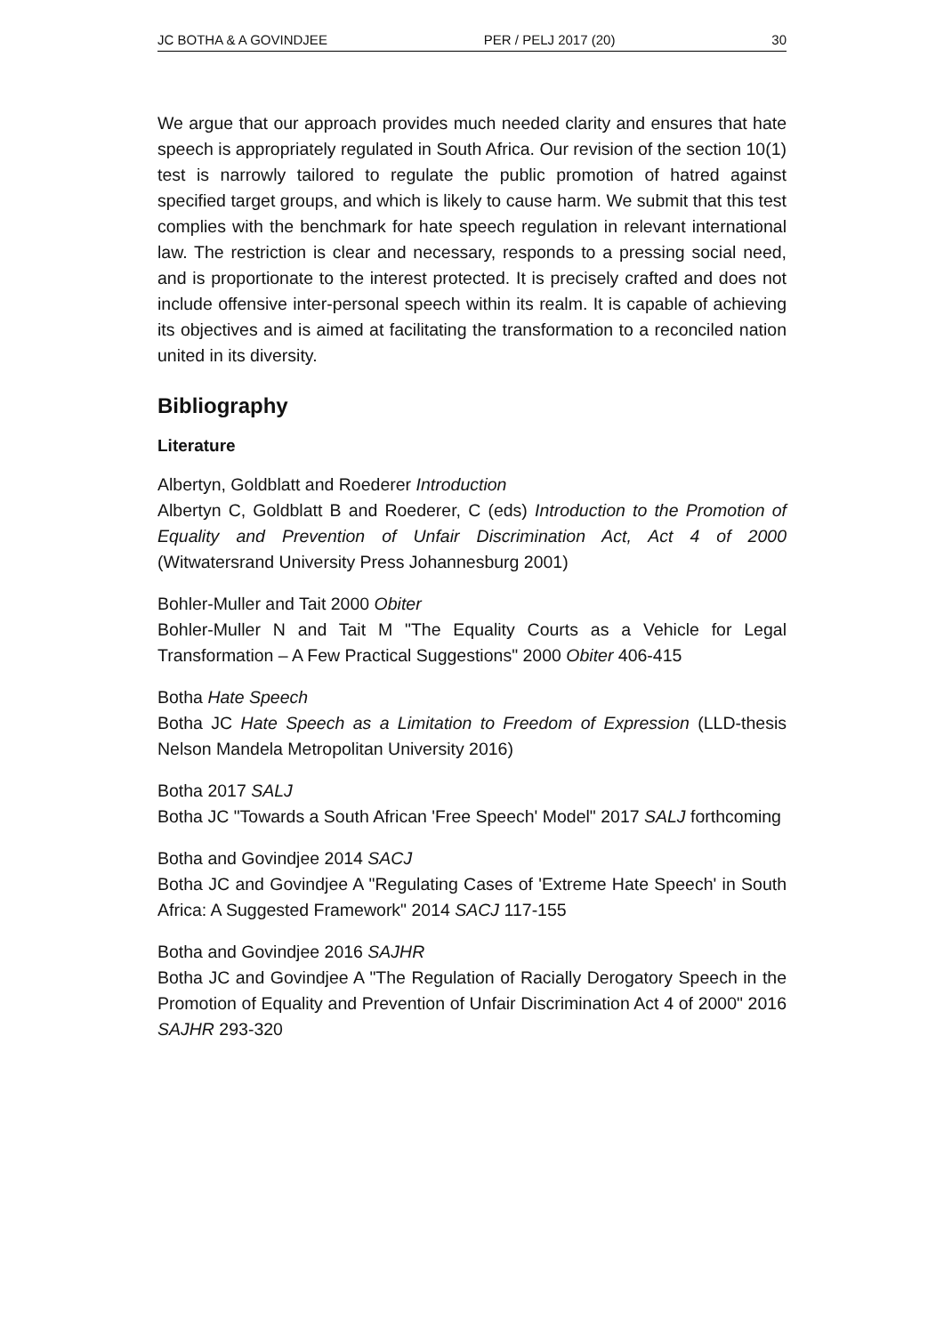JC BOTHA & A GOVINDJEE PER / PELJ 2017 (20) 30
We argue that our approach provides much needed clarity and ensures that hate speech is appropriately regulated in South Africa. Our revision of the section 10(1) test is narrowly tailored to regulate the public promotion of hatred against specified target groups, and which is likely to cause harm. We submit that this test complies with the benchmark for hate speech regulation in relevant international law. The restriction is clear and necessary, responds to a pressing social need, and is proportionate to the interest protected. It is precisely crafted and does not include offensive inter-personal speech within its realm. It is capable of achieving its objectives and is aimed at facilitating the transformation to a reconciled nation united in its diversity.
Bibliography
Literature
Albertyn, Goldblatt and Roederer Introduction
Albertyn C, Goldblatt B and Roederer, C (eds) Introduction to the Promotion of Equality and Prevention of Unfair Discrimination Act, Act 4 of 2000 (Witwatersrand University Press Johannesburg 2001)
Bohler-Muller and Tait 2000 Obiter
Bohler-Muller N and Tait M "The Equality Courts as a Vehicle for Legal Transformation – A Few Practical Suggestions" 2000 Obiter 406-415
Botha Hate Speech
Botha JC Hate Speech as a Limitation to Freedom of Expression (LLD-thesis Nelson Mandela Metropolitan University 2016)
Botha 2017 SALJ
Botha JC "Towards a South African 'Free Speech' Model" 2017 SALJ forthcoming
Botha and Govindjee 2014 SACJ
Botha JC and Govindjee A "Regulating Cases of 'Extreme Hate Speech' in South Africa: A Suggested Framework" 2014 SACJ 117-155
Botha and Govindjee 2016 SAJHR
Botha JC and Govindjee A "The Regulation of Racially Derogatory Speech in the Promotion of Equality and Prevention of Unfair Discrimination Act 4 of 2000" 2016 SAJHR 293-320